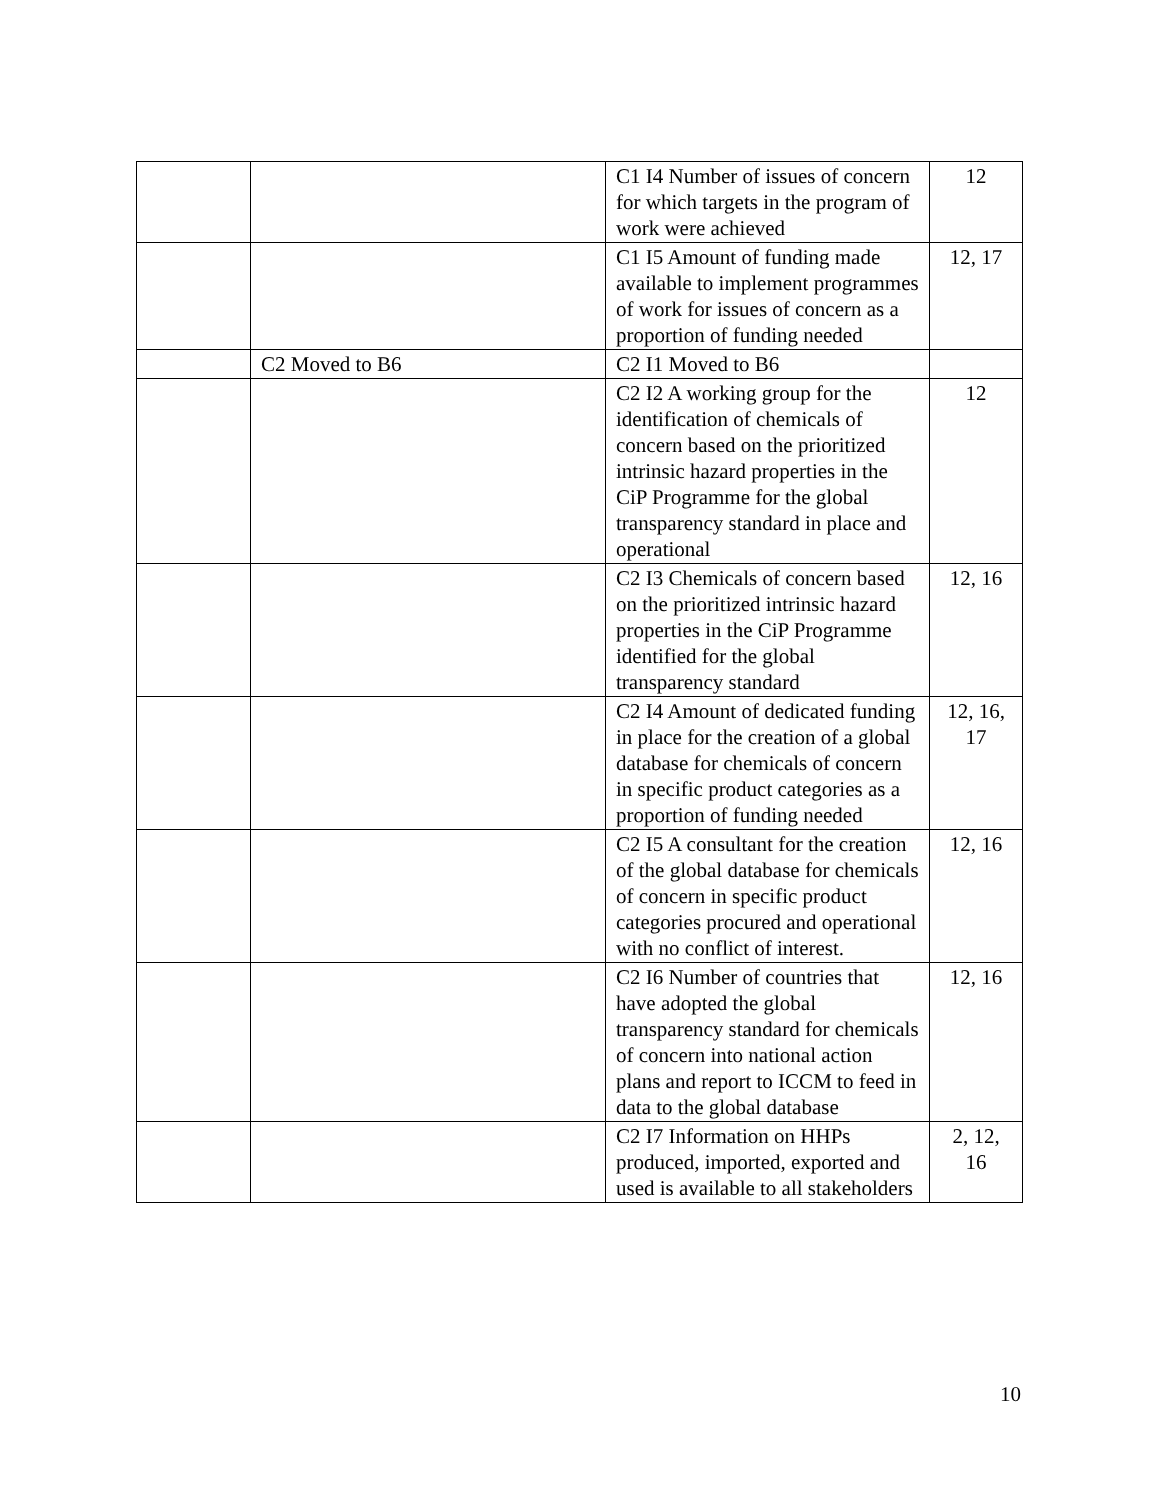| | | C1 I4 Number of issues of concern for which targets in the program of work were achieved | 12 |
| | | C1 I5 Amount of funding made available to implement programmes of work for issues of concern as a proportion of funding needed | 12, 17 |
| | C2 Moved to B6 | C2 I1 Moved to B6 | |
| | | C2 I2 A working group for the identification of chemicals of concern based on the prioritized intrinsic hazard properties in the CiP Programme for the global transparency standard in place and operational | 12 |
| | | C2 I3 Chemicals of concern based on the prioritized intrinsic hazard properties in the CiP Programme identified for the global transparency standard | 12, 16 |
| | | C2 I4 Amount of dedicated funding in place for the creation of a global database for chemicals of concern in specific product categories as a proportion of funding needed | 12, 16, 17 |
| | | C2 I5 A consultant for the creation of the global database for chemicals of concern in specific product categories procured and operational with no conflict of interest. | 12, 16 |
| | | C2 I6 Number of countries that have adopted the global transparency standard for chemicals of concern into national action plans and report to ICCM to feed in data to the global database | 12, 16 |
| | | C2 I7 Information on HHPs produced, imported, exported and used is available to all stakeholders | 2, 12, 16 |
10